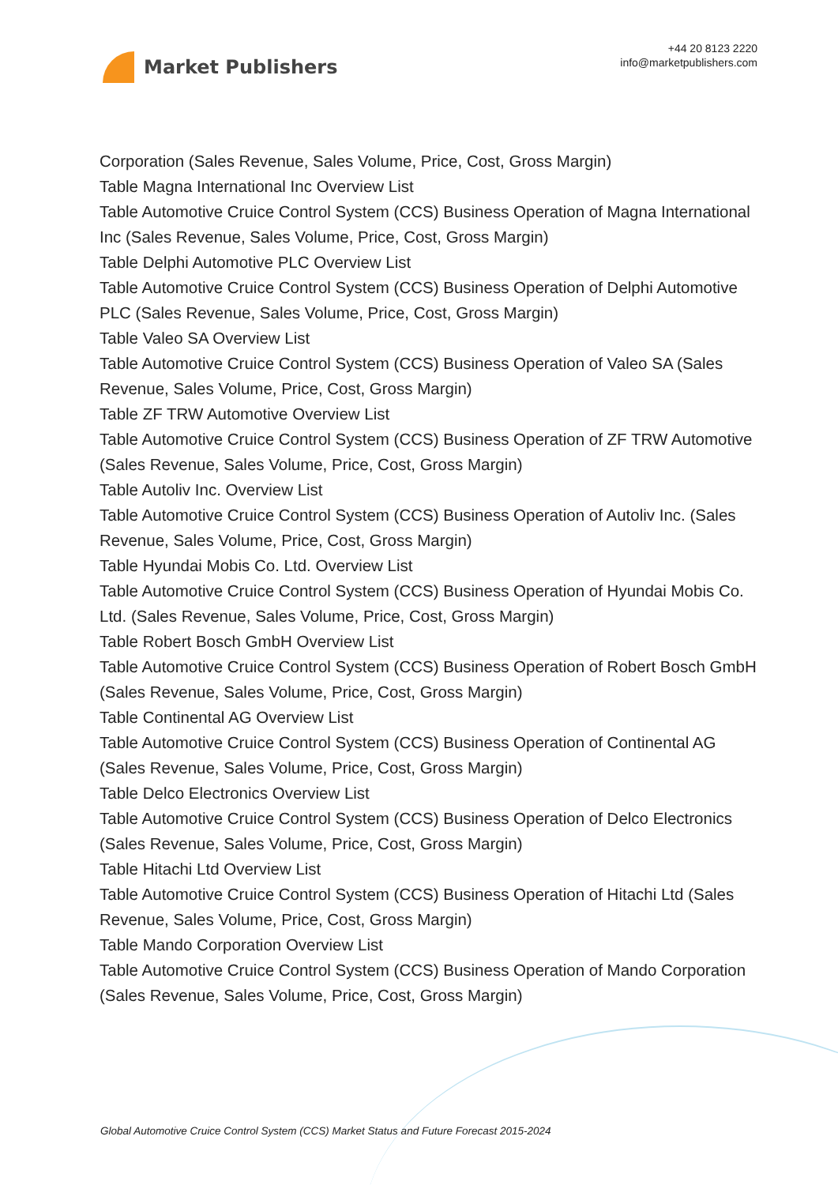Market Publishers
+44 20 8123 2220
info@marketpublishers.com
Corporation (Sales Revenue, Sales Volume, Price, Cost, Gross Margin)
Table Magna International Inc Overview List
Table Automotive Cruice Control System (CCS) Business Operation of Magna International Inc (Sales Revenue, Sales Volume, Price, Cost, Gross Margin)
Table Delphi Automotive PLC Overview List
Table Automotive Cruice Control System (CCS) Business Operation of Delphi Automotive PLC (Sales Revenue, Sales Volume, Price, Cost, Gross Margin)
Table Valeo SA Overview List
Table Automotive Cruice Control System (CCS) Business Operation of Valeo SA (Sales Revenue, Sales Volume, Price, Cost, Gross Margin)
Table ZF TRW Automotive Overview List
Table Automotive Cruice Control System (CCS) Business Operation of ZF TRW Automotive (Sales Revenue, Sales Volume, Price, Cost, Gross Margin)
Table Autoliv Inc. Overview List
Table Automotive Cruice Control System (CCS) Business Operation of Autoliv Inc. (Sales Revenue, Sales Volume, Price, Cost, Gross Margin)
Table Hyundai Mobis Co. Ltd. Overview List
Table Automotive Cruice Control System (CCS) Business Operation of Hyundai Mobis Co. Ltd. (Sales Revenue, Sales Volume, Price, Cost, Gross Margin)
Table Robert Bosch GmbH Overview List
Table Automotive Cruice Control System (CCS) Business Operation of Robert Bosch GmbH (Sales Revenue, Sales Volume, Price, Cost, Gross Margin)
Table Continental AG Overview List
Table Automotive Cruice Control System (CCS) Business Operation of Continental AG (Sales Revenue, Sales Volume, Price, Cost, Gross Margin)
Table Delco Electronics Overview List
Table Automotive Cruice Control System (CCS) Business Operation of Delco Electronics (Sales Revenue, Sales Volume, Price, Cost, Gross Margin)
Table Hitachi Ltd Overview List
Table Automotive Cruice Control System (CCS) Business Operation of Hitachi Ltd (Sales Revenue, Sales Volume, Price, Cost, Gross Margin)
Table Mando Corporation Overview List
Table Automotive Cruice Control System (CCS) Business Operation of Mando Corporation (Sales Revenue, Sales Volume, Price, Cost, Gross Margin)
Global Automotive Cruice Control System (CCS) Market Status and Future Forecast 2015-2024